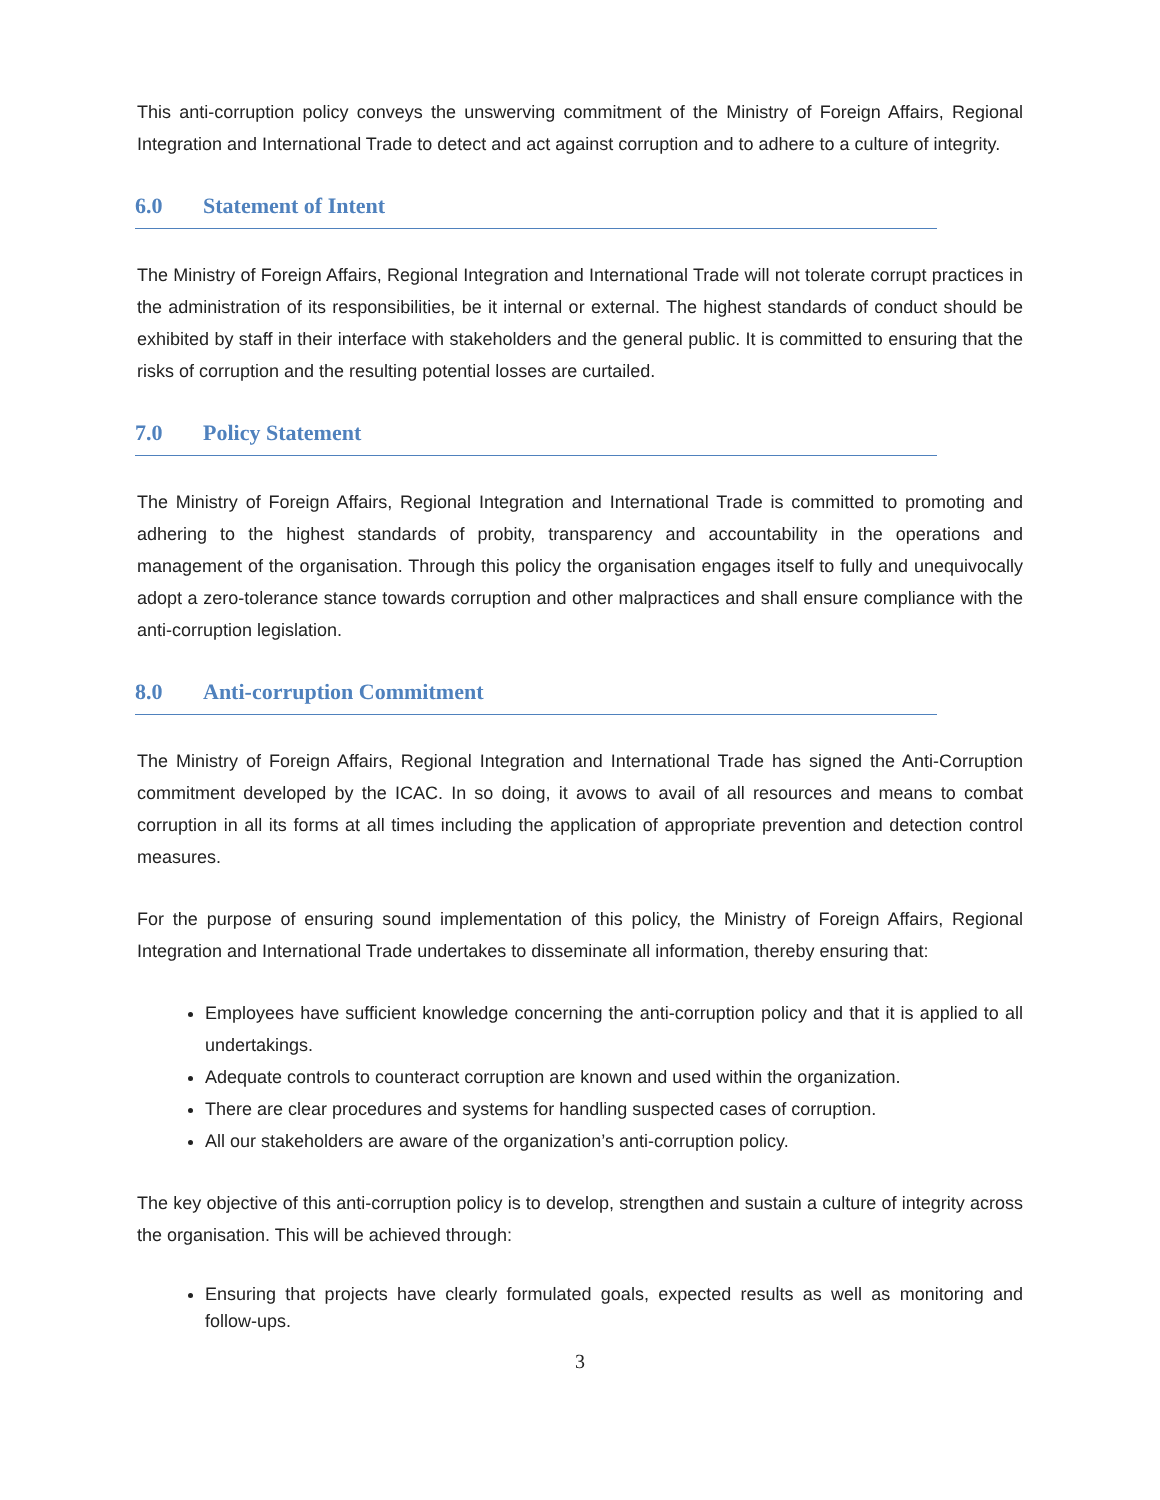This anti-corruption policy conveys the unswerving commitment of the Ministry of Foreign Affairs, Regional Integration and International Trade to detect and act against corruption and to adhere to a culture of integrity.
6.0 Statement of Intent
The Ministry of Foreign Affairs, Regional Integration and International Trade will not tolerate corrupt practices in the administration of its responsibilities, be it internal or external. The highest standards of conduct should be exhibited by staff in their interface with stakeholders and the general public. It is committed to ensuring that the risks of corruption and the resulting potential losses are curtailed.
7.0 Policy Statement
The Ministry of Foreign Affairs, Regional Integration and International Trade is committed to promoting and adhering to the highest standards of probity, transparency and accountability in the operations and management of the organisation. Through this policy the organisation engages itself to fully and unequivocally adopt a zero-tolerance stance towards corruption and other malpractices and shall ensure compliance with the anti-corruption legislation.
8.0 Anti-corruption Commitment
The Ministry of Foreign Affairs, Regional Integration and International Trade has signed the Anti-Corruption commitment developed by the ICAC. In so doing, it avows to avail of all resources and means to combat corruption in all its forms at all times including the application of appropriate prevention and detection control measures.
For the purpose of ensuring sound implementation of this policy, the Ministry of Foreign Affairs, Regional Integration and International Trade undertakes to disseminate all information, thereby ensuring that:
Employees have sufficient knowledge concerning the anti-corruption policy and that it is applied to all undertakings.
Adequate controls to counteract corruption are known and used within the organization.
There are clear procedures and systems for handling suspected cases of corruption.
All our stakeholders are aware of the organization’s anti-corruption policy.
The key objective of this anti-corruption policy is to develop, strengthen and sustain a culture of integrity across the organisation. This will be achieved through:
Ensuring that projects have clearly formulated goals, expected results as well as monitoring and follow-ups.
3